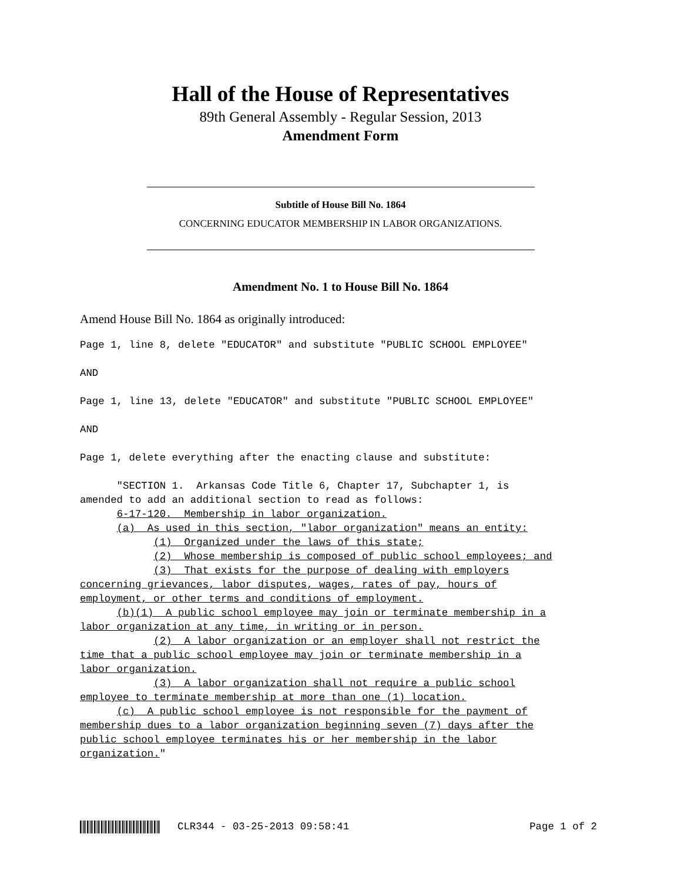Hall of the House of Representatives
89th General Assembly - Regular Session, 2013
Amendment Form
Subtitle of House Bill No. 1864
CONCERNING EDUCATOR MEMBERSHIP IN LABOR ORGANIZATIONS.
Amendment No. 1 to House Bill No. 1864
Amend House Bill No. 1864 as originally introduced:
Page 1, line 8, delete "EDUCATOR" and substitute "PUBLIC SCHOOL EMPLOYEE" AND Page 1, line 13, delete "EDUCATOR" and substitute "PUBLIC SCHOOL EMPLOYEE" AND Page 1, delete everything after the enacting clause and substitute: "SECTION 1. Arkansas Code Title 6, Chapter 17, Subchapter 1, is amended to add an additional section to read as follows: 6-17-120. Membership in labor organization. (a) As used in this section, "labor organization" means an entity: (1) Organized under the laws of this state; (2) Whose membership is composed of public school employees; and (3) That exists for the purpose of dealing with employers concerning grievances, labor disputes, wages, rates of pay, hours of employment, or other terms and conditions of employment. (b)(1) A public school employee may join or terminate membership in a labor organization at any time, in writing or in person. (2) A labor organization or an employer shall not restrict the time that a public school employee may join or terminate membership in a labor organization. (3) A labor organization shall not require a public school employee to terminate membership at more than one (1) location. (c) A public school employee is not responsible for the payment of membership dues to a labor organization beginning seven (7) days after the public school employee terminates his or her membership in the labor organization."
CLR344 - 03-25-2013 09:58:41 Page 1 of 2